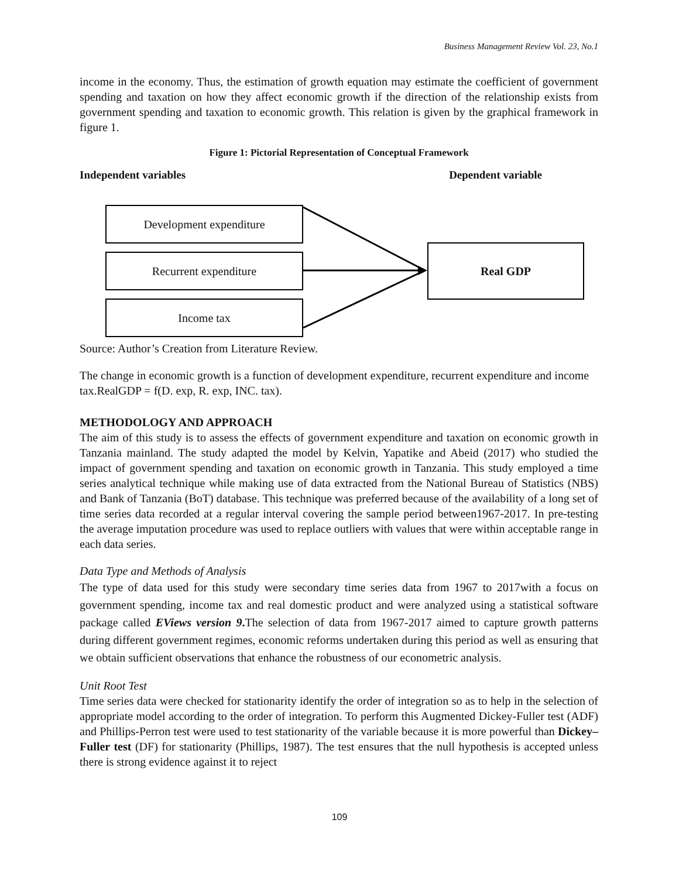Business Management Review Vol. 23, No.1
income in the economy. Thus, the estimation of growth equation may estimate the coefficient of government spending and taxation on how they affect economic growth if the direction of the relationship exists from government spending and taxation to economic growth. This relation is given by the graphical framework in figure 1.
Figure 1: Pictorial Representation of Conceptual Framework
Independent variables Dependent variable
Development expenditure
Recurrent expenditure
Income tax
Real GDP
Source: Author’s Creation from Literature Review.
The change in economic growth is a function of development expenditure, recurrent expenditure and income tax.RealGDP = f(D. exp, R. exp, INC. tax).
METHODOLOGY AND APPROACH
The aim of this study is to assess the effects of government expenditure and taxation on economic growth in Tanzania mainland. The study adapted the model by Kelvin, Yapatike and Abeid (2017) who studied the impact of government spending and taxation on economic growth in Tanzania. This study employed a time series analytical technique while making use of data extracted from the National Bureau of Statistics (NBS) and Bank of Tanzania (BoT) database. This technique was preferred because of the availability of a long set of time series data recorded at a regular interval covering the sample period between1967-2017. In pre-testing the average imputation procedure was used to replace outliers with values that were within acceptable range in each data series.
Data Type and Methods of Analysis
The type of data used for this study were secondary time series data from 1967 to 2017with a focus on government spending, income tax and real domestic product and were analyzed using a statistical software package called EViews version 9. The selection of data from 1967-2017 aimed to capture growth patterns during different government regimes, economic reforms undertaken during this period as well as ensuring that we obtain sufficient observations that enhance the robustness of our econometric analysis.
Unit Root Test
Time series data were checked for stationarity identify the order of integration so as to help in the selection of appropriate model according to the order of integration. To perform this Augmented Dickey-Fuller test (ADF) and Phillips-Perron test were used to test stationarity of the variable because it is more powerful than Dickey–Fuller test (DF) for stationarity (Phillips, 1987). The test ensures that the null hypothesis is accepted unless there is strong evidence against it to reject
109